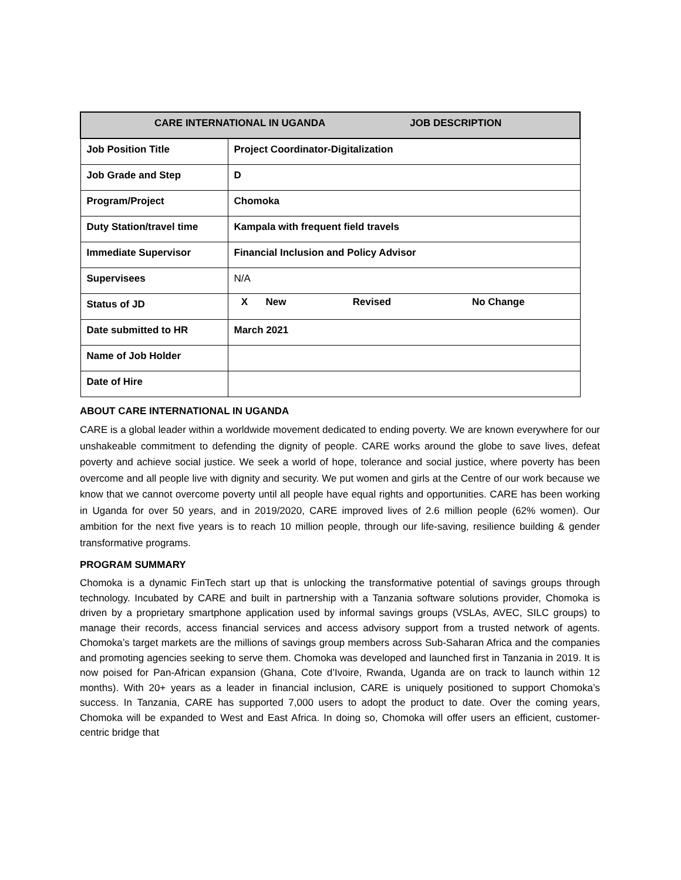| CARE INTERNATIONAL IN UGANDA JOB DESCRIPTION | |
| Job Position Title | Project Coordinator-Digitalization |
| Job Grade and Step | D |
| Program/Project | Chomoka |
| Duty Station/travel time | Kampala with frequent field travels |
| Immediate Supervisor | Financial Inclusion and Policy Advisor |
| Supervisees | N/A |
| Status of JD | / X / New / / Revised / / No Change / |
| Date submitted to HR | March 2021 |
| Name of Job Holder | |
| Date of Hire | |
ABOUT CARE INTERNATIONAL IN UGANDA
CARE is a global leader within a worldwide movement dedicated to ending poverty. We are known everywhere for our unshakeable commitment to defending the dignity of people. CARE works around the globe to save lives, defeat poverty and achieve social justice. We seek a world of hope, tolerance and social justice, where poverty has been overcome and all people live with dignity and security. We put women and girls at the Centre of our work because we know that we cannot overcome poverty until all people have equal rights and opportunities. CARE has been working in Uganda for over 50 years, and in 2019/2020, CARE improved lives of 2.6 million people (62% women). Our ambition for the next five years is to reach 10 million people, through our life-saving, resilience building & gender transformative programs.
PROGRAM SUMMARY
Chomoka is a dynamic FinTech start up that is unlocking the transformative potential of savings groups through technology. Incubated by CARE and built in partnership with a Tanzania software solutions provider, Chomoka is driven by a proprietary smartphone application used by informal savings groups (VSLAs, AVEC, SILC groups) to manage their records, access financial services and access advisory support from a trusted network of agents. Chomoka’s target markets are the millions of savings group members across Sub-Saharan Africa and the companies and promoting agencies seeking to serve them. Chomoka was developed and launched first in Tanzania in 2019. It is now poised for Pan-African expansion (Ghana, Cote d’Ivoire, Rwanda, Uganda are on track to launch within 12 months). With 20+ years as a leader in financial inclusion, CARE is uniquely positioned to support Chomoka’s success. In Tanzania, CARE has supported 7,000 users to adopt the product to date. Over the coming years, Chomoka will be expanded to West and East Africa. In doing so, Chomoka will offer users an efficient, customer-centric bridge that